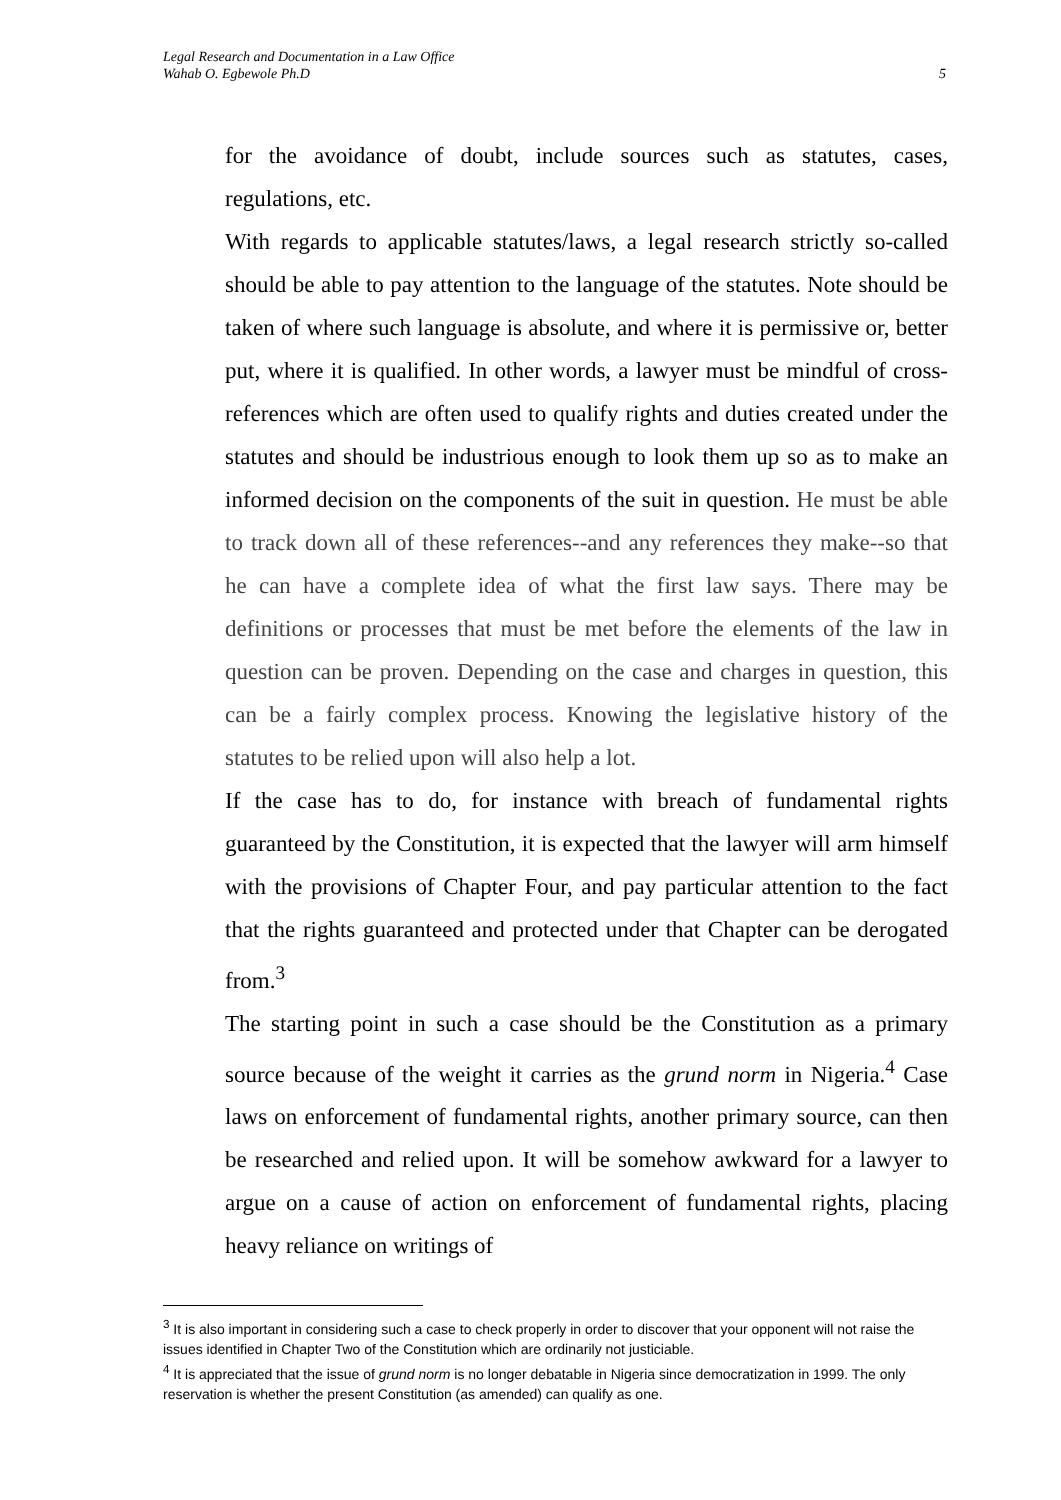Legal Research and Documentation in a Law Office
Wahab O. Egbewole Ph.D
5
for the avoidance of doubt, include sources such as statutes, cases, regulations, etc.
With regards to applicable statutes/laws, a legal research strictly so-called should be able to pay attention to the language of the statutes. Note should be taken of where such language is absolute, and where it is permissive or, better put, where it is qualified. In other words, a lawyer must be mindful of cross-references which are often used to qualify rights and duties created under the statutes and should be industrious enough to look them up so as to make an informed decision on the components of the suit in question. He must be able to track down all of these references--and any references they make--so that he can have a complete idea of what the first law says. There may be definitions or processes that must be met before the elements of the law in question can be proven. Depending on the case and charges in question, this can be a fairly complex process. Knowing the legislative history of the statutes to be relied upon will also help a lot.
If the case has to do, for instance with breach of fundamental rights guaranteed by the Constitution, it is expected that the lawyer will arm himself with the provisions of Chapter Four, and pay particular attention to the fact that the rights guaranteed and protected under that Chapter can be derogated from.<sup>3</sup>
The starting point in such a case should be the Constitution as a primary source because of the weight it carries as the grund norm in Nigeria.<sup>4</sup> Case laws on enforcement of fundamental rights, another primary source, can then be researched and relied upon. It will be somehow awkward for a lawyer to argue on a cause of action on enforcement of fundamental rights, placing heavy reliance on writings of
<sup>3</sup> It is also important in considering such a case to check properly in order to discover that your opponent will not raise the issues identified in Chapter Two of the Constitution which are ordinarily not justiciable.
<sup>4</sup> It is appreciated that the issue of grund norm is no longer debatable in Nigeria since democratization in 1999. The only reservation is whether the present Constitution (as amended) can qualify as one.